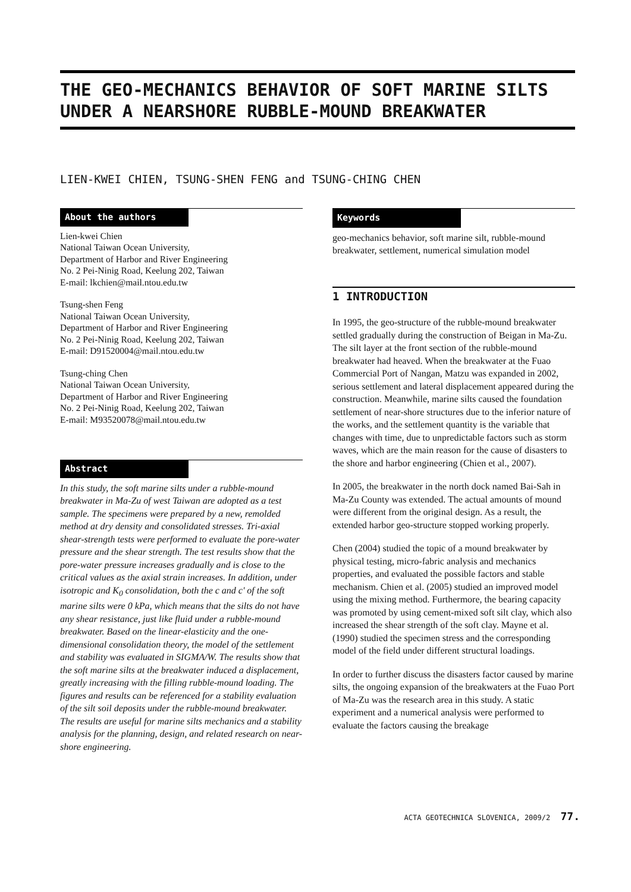THE GEO-MECHANICS BEHAVIOR OF SOFT MARINE SILTS UNDER A NEARSHORE RUBBLE-MOUND BREAKWATER
LIEN-KWEI CHIEN, TSUNG-SHEN FENG and TSUNG-CHING CHEN
About the authors
Lien-kwei Chien
National Taiwan Ocean University,
Department of Harbor and River Engineering
No. 2 Pei-Ninig Road, Keelung 202, Taiwan
E-mail: lkchien@mail.ntou.edu.tw
Tsung-shen Feng
National Taiwan Ocean University,
Department of Harbor and River Engineering
No. 2 Pei-Ninig Road, Keelung 202, Taiwan
E-mail: D91520004@mail.ntou.edu.tw
Tsung-ching Chen
National Taiwan Ocean University,
Department of Harbor and River Engineering
No. 2 Pei-Ninig Road, Keelung 202, Taiwan
E-mail: M93520078@mail.ntou.edu.tw
Abstract
In this study, the soft marine silts under a rubble-mound breakwater in Ma-Zu of west Taiwan are adopted as a test sample. The specimens were prepared by a new, remolded method at dry density and consolidated stresses. Tri-axial shear-strength tests were performed to evaluate the pore-water pressure and the shear strength. The test results show that the pore-water pressure increases gradually and is close to the critical values as the axial strain increases. In addition, under isotropic and K<sub>0</sub> consolidation, both the c and c' of the soft marine silts were 0 kPa, which means that the silts do not have any shear resistance, just like fluid under a rubble-mound breakwater. Based on the linear-elasticity and the one-dimensional consolidation theory, the model of the settlement and stability was evaluated in SIGMA/W. The results show that the soft marine silts at the breakwater induced a displacement, greatly increasing with the filling rubble-mound loading. The figures and results can be referenced for a stability evaluation of the silt soil deposits under the rubble-mound breakwater. The results are useful for marine silts mechanics and a stability analysis for the planning, design, and related research on near-shore engineering.
Keywords
geo-mechanics behavior, soft marine silt, rubble-mound breakwater, settlement, numerical simulation model
1 INTRODUCTION
In 1995, the geo-structure of the rubble-mound breakwater settled gradually during the construction of Beigan in Ma-Zu. The silt layer at the front section of the rubble-mound breakwater had heaved. When the breakwater at the Fuao Commercial Port of Nangan, Matzu was expanded in 2002, serious settlement and lateral displacement appeared during the construction. Meanwhile, marine silts caused the foundation settlement of near-shore structures due to the inferior nature of the works, and the settlement quantity is the variable that changes with time, due to unpredictable factors such as storm waves, which are the main reason for the cause of disasters to the shore and harbor engineering (Chien et al., 2007).
In 2005, the breakwater in the north dock named Bai-Sah in Ma-Zu County was extended. The actual amounts of mound were different from the original design. As a result, the extended harbor geo-structure stopped working properly.
Chen (2004) studied the topic of a mound breakwater by physical testing, micro-fabric analysis and mechanics properties, and evaluated the possible factors and stable mechanism. Chien et al. (2005) studied an improved model using the mixing method. Furthermore, the bearing capacity was promoted by using cement-mixed soft silt clay, which also increased the shear strength of the soft clay. Mayne et al. (1990) studied the specimen stress and the corresponding model of the field under different structural loadings.
In order to further discuss the disasters factor caused by marine silts, the ongoing expansion of the breakwaters at the Fuao Port of Ma-Zu was the research area in this study. A static experiment and a numerical analysis were performed to evaluate the factors causing the breakage
ACTA GEOTECHNICA SLOVENICA, 2009/2 77.